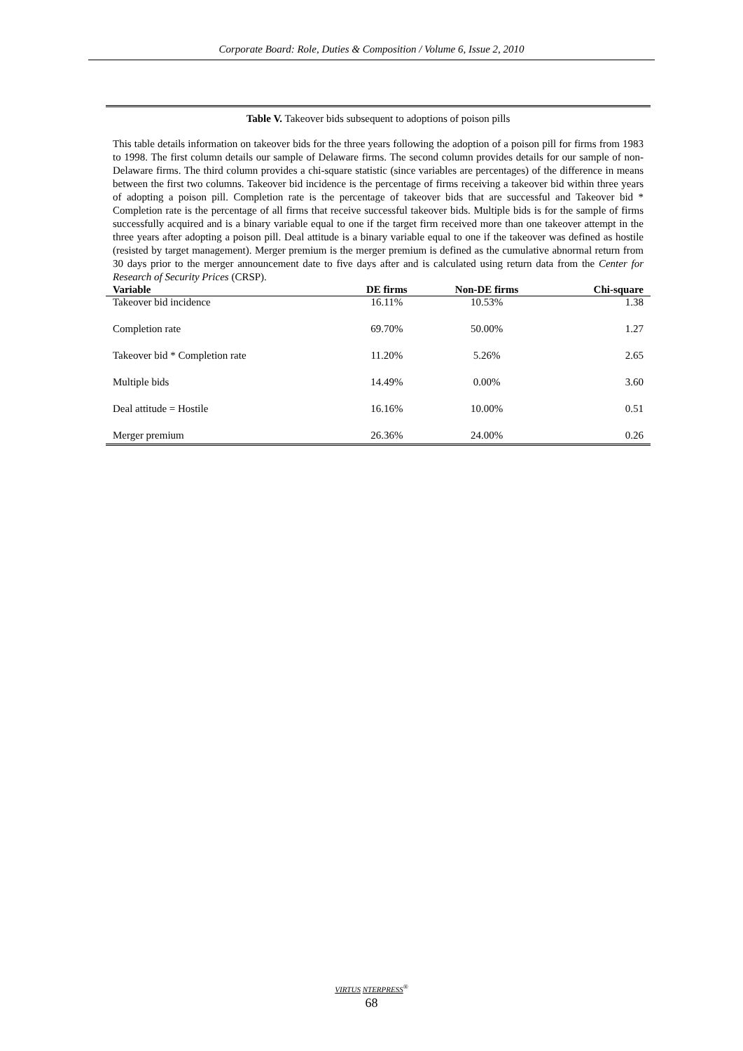Corporate Board: Role, Duties & Composition / Volume 6, Issue 2, 2010
Table V. Takeover bids subsequent to adoptions of poison pills
This table details information on takeover bids for the three years following the adoption of a poison pill for firms from 1983 to 1998. The first column details our sample of Delaware firms. The second column provides details for our sample of non-Delaware firms. The third column provides a chi-square statistic (since variables are percentages) of the difference in means between the first two columns. Takeover bid incidence is the percentage of firms receiving a takeover bid within three years of adopting a poison pill. Completion rate is the percentage of takeover bids that are successful and Takeover bid * Completion rate is the percentage of all firms that receive successful takeover bids. Multiple bids is for the sample of firms successfully acquired and is a binary variable equal to one if the target firm received more than one takeover attempt in the three years after adopting a poison pill. Deal attitude is a binary variable equal to one if the takeover was defined as hostile (resisted by target management). Merger premium is the merger premium is defined as the cumulative abnormal return from 30 days prior to the merger announcement date to five days after and is calculated using return data from the Center for Research of Security Prices (CRSP).
| Variable | DE firms | Non-DE firms | Chi-square |
| --- | --- | --- | --- |
| Takeover bid incidence | 16.11% | 10.53% | 1.38 |
| Completion rate | 69.70% | 50.00% | 1.27 |
| Takeover bid * Completion rate | 11.20% | 5.26% | 2.65 |
| Multiple bids | 14.49% | 0.00% | 3.60 |
| Deal attitude = Hostile | 16.16% | 10.00% | 0.51 |
| Merger premium | 26.36% | 24.00% | 0.26 |
VIRTUS NTERPRESS<sup>®</sup>
68